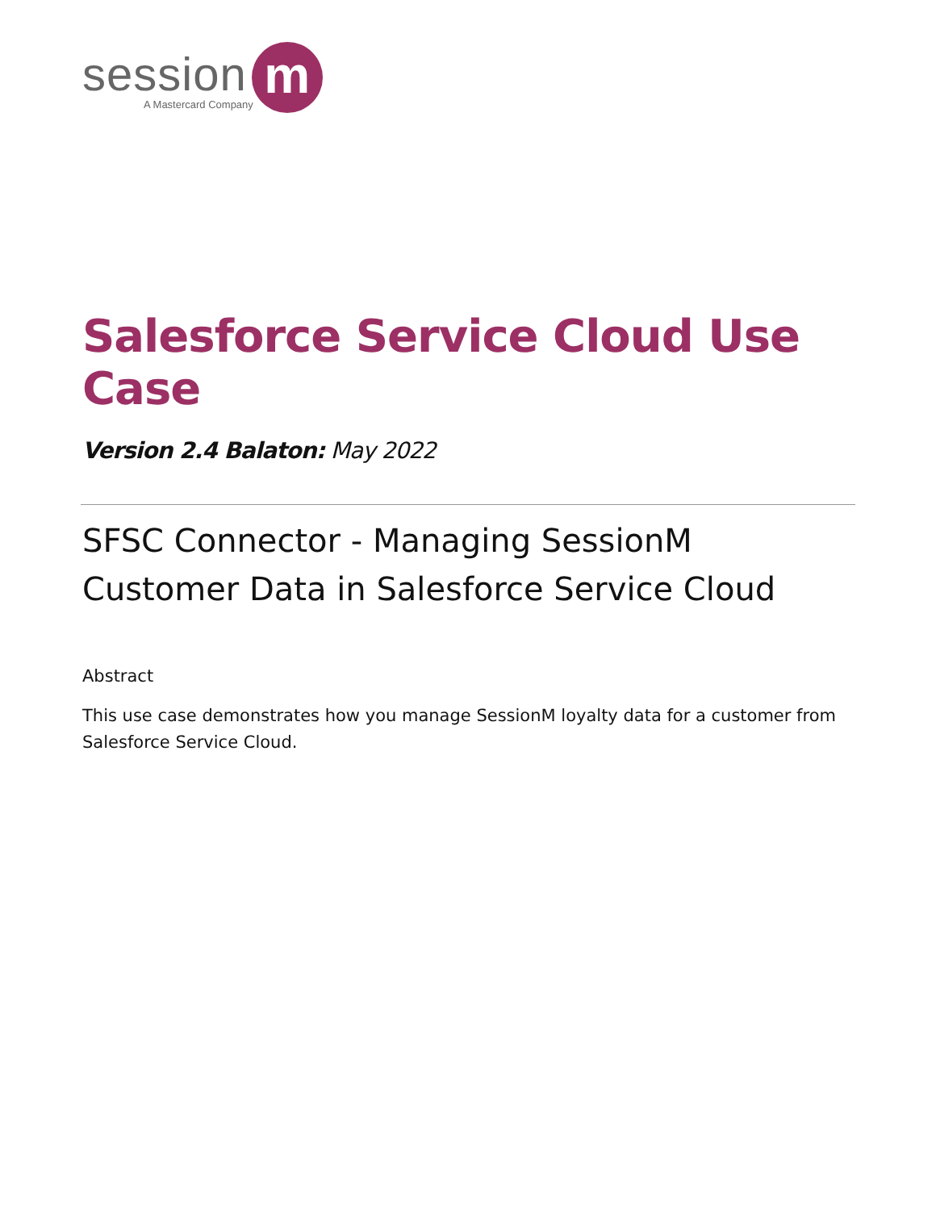session
A Mastercard Company
m
Salesforce Service Cloud Use Case
Version 2.4 Balaton: May 2022
SFSC Connector - Managing SessionM Customer Data in Salesforce Service Cloud
Abstract
This use case demonstrates how you manage SessionM loyalty data for a customer from Salesforce Service Cloud.